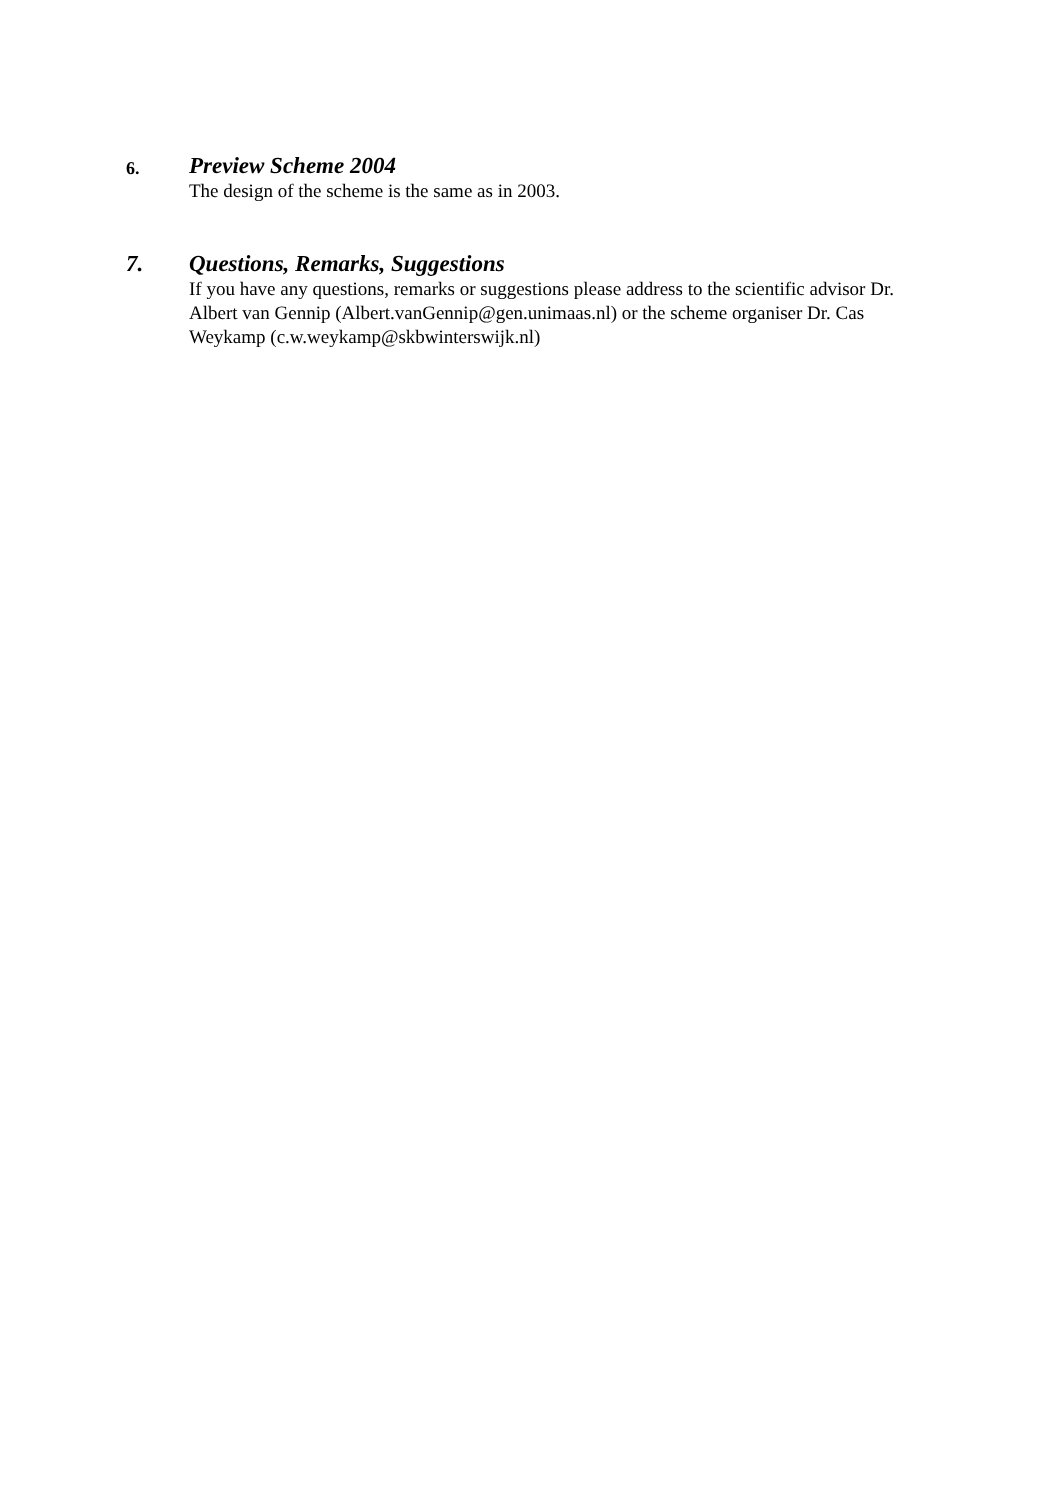6.
Preview Scheme 2004
The design of the scheme is the same as in 2003.
7. Questions, Remarks, Suggestions
If you have any questions, remarks or suggestions please address to the scientific advisor Dr. Albert van Gennip (Albert.vanGennip@gen.unimaas.nl) or the scheme organiser Dr. Cas Weykamp (c.w.weykamp@skbwinterswijk.nl)